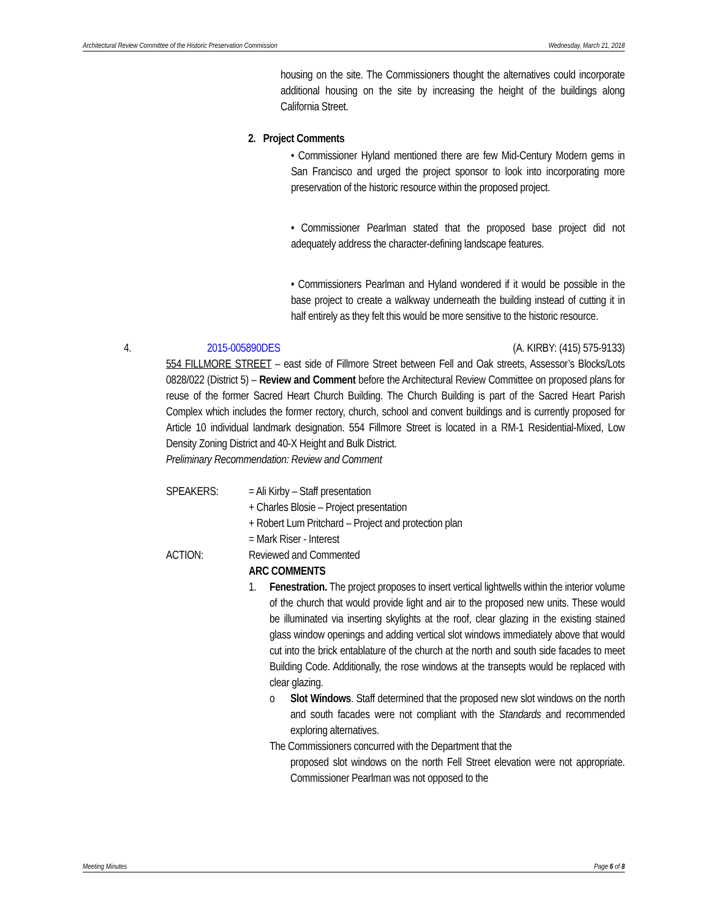Architectural Review Committee of the Historic Preservation Commission Wednesday, March 21, 2018
housing on the site. The Commissioners thought the alternatives could incorporate additional housing on the site by increasing the height of the buildings along California Street.
2. Project Comments
• Commissioner Hyland mentioned there are few Mid-Century Modern gems in San Francisco and urged the project sponsor to look into incorporating more preservation of the historic resource within the proposed project.
• Commissioner Pearlman stated that the proposed base project did not adequately address the character-defining landscape features.
• Commissioners Pearlman and Hyland wondered if it would be possible in the base project to create a walkway underneath the building instead of cutting it in half entirely as they felt this would be more sensitive to the historic resource.
4. 2015-005890DES (A. KIRBY: (415) 575-9133)
554 FILLMORE STREET – east side of Fillmore Street between Fell and Oak streets, Assessor’s Blocks/Lots 0828/022 (District 5) – Review and Comment before the Architectural Review Committee on proposed plans for reuse of the former Sacred Heart Church Building. The Church Building is part of the Sacred Heart Parish Complex which includes the former rectory, church, school and convent buildings and is currently proposed for Article 10 individual landmark designation. 554 Fillmore Street is located in a RM-1 Residential-Mixed, Low Density Zoning District and 40-X Height and Bulk District.
Preliminary Recommendation: Review and Comment
SPEAKERS: = Ali Kirby – Staff presentation
+ Charles Blosie – Project presentation
+ Robert Lum Pritchard – Project and protection plan
= Mark Riser - Interest
ACTION: Reviewed and Commented
ARC COMMENTS
1. Fenestration. The project proposes to insert vertical lightwells within the interior volume of the church that would provide light and air to the proposed new units. These would be illuminated via inserting skylights at the roof, clear glazing in the existing stained glass window openings and adding vertical slot windows immediately above that would cut into the brick entablature of the church at the north and south side facades to meet Building Code. Additionally, the rose windows at the transepts would be replaced with clear glazing.
o Slot Windows. Staff determined that the proposed new slot windows on the north and south facades were not compliant with the Standards and recommended exploring alternatives.
The Commissioners concurred with the Department that the
proposed slot windows on the north Fell Street elevation were not appropriate. Commissioner Pearlman was not opposed to the
Meeting Minutes Page 6 of 8